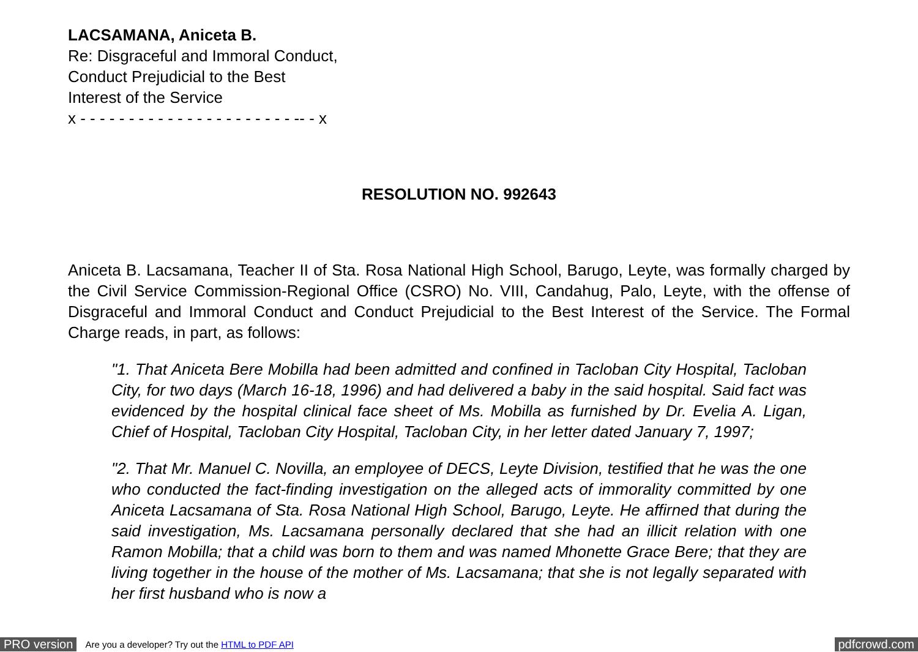LACSAMANA, Aniceta B.
Re: Disgraceful and Immoral Conduct,
Conduct Prejudicial to the Best
Interest of the Service
x - - - - - - - - - - - - - - - - - - - - - - -- - x
RESOLUTION NO. 992643
Aniceta B. Lacsamana, Teacher II of Sta. Rosa National High School, Barugo, Leyte, was formally charged by the Civil Service Commission-Regional Office (CSRO) No. VIII, Candahug, Palo, Leyte, with the offense of Disgraceful and Immoral Conduct and Conduct Prejudicial to the Best Interest of the Service. The Formal Charge reads, in part, as follows:
"1. That Aniceta Bere Mobilla had been admitted and confined in Tacloban City Hospital, Tacloban City, for two days (March 16-18, 1996) and had delivered a baby in the said hospital. Said fact was evidenced by the hospital clinical face sheet of Ms. Mobilla as furnished by Dr. Evelia A. Ligan, Chief of Hospital, Tacloban City Hospital, Tacloban City, in her letter dated January 7, 1997;
"2. That Mr. Manuel C. Novilla, an employee of DECS, Leyte Division, testified that he was the one who conducted the fact-finding investigation on the alleged acts of immorality committed by one Aniceta Lacsamana of Sta. Rosa National High School, Barugo, Leyte. He affirned that during the said investigation, Ms. Lacsamana personally declared that she had an illicit relation with one Ramon Mobilla; that a child was born to them and was named Mhonette Grace Bere; that they are living together in the house of the mother of Ms. Lacsamana; that she is not legally separated with her first husband who is now a
PRO version Are you a developer? Try out the HTML to PDF API pdfcrowd.com